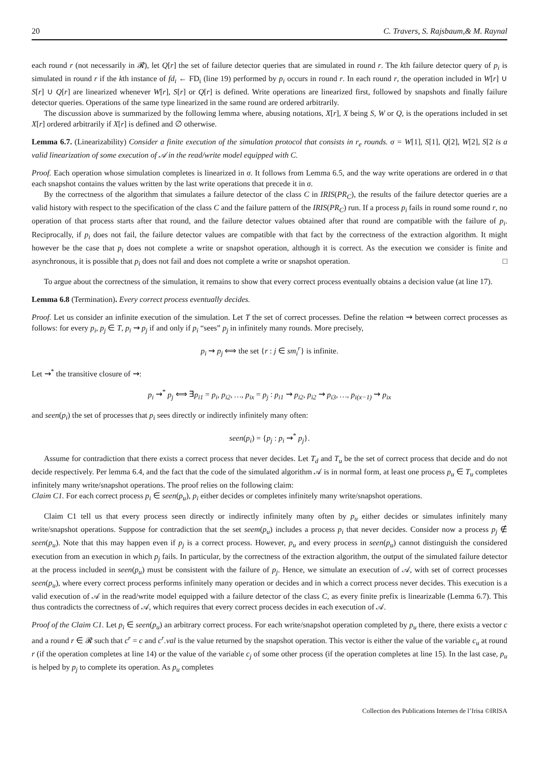20 C. Travers, S. Rajsbaum,& M. Raynal
each round r (not necessarily in 𝓡), let Q[r] the set of failure detector queries that are simulated in round r. The kth failure detector query of p<sub>i</sub> is simulated in round r if the kth instance of fd<sub>i</sub> ← FD<sub>i</sub> (line 19) performed by p<sub>i</sub> occurs in round r. In each round r, the operation included in W[r] ∪ S[r] ∪ Q[r] are linearized whenever W[r], S[r] or Q[r] is defined. Write operations are linearized first, followed by snapshots and finally failure detector queries. Operations of the same type linearized in the same round are ordered arbitrarily.
The discussion above is summarized by the following lemma where, abusing notations, X[r], X being S, W or Q, is the operations included in set X[r] ordered arbitrarily if X[r] is defined and ∅ otherwise.
Lemma 6.7. (Linearizability) Consider a finite execution of the simulation protocol that consists in r<sub>e</sub> rounds. σ = W[1], S[1], Q[2], W[2], S[2 is a valid linearization of some execution of 𝒜 in the read/write model equipped with C.
Proof. Each operation whose simulation completes is linearized in σ. It follows from Lemma 6.5, and the way write operations are ordered in σ that each snapshot contains the values written by the last write operations that precede it in σ.
By the correctness of the algorithm that simulates a failure detector of the class C in IRIS(PR<sub>C</sub>), the results of the failure detector queries are a valid history with respect to the specification of the class C and the failure pattern of the IRIS(PR<sub>C</sub>) run. If a process p<sub>i</sub> fails in round some round r, no operation of that process starts after that round, and the failure detector values obtained after that round are compatible with the failure of p<sub>i</sub>. Reciprocally, if p<sub>i</sub> does not fail, the failure detector values are compatible with that fact by the correctness of the extraction algorithm. It might however be the case that p<sub>i</sub> does not complete a write or snapshot operation, although it is correct. As the execution we consider is finite and asynchronous, it is possible that p<sub>i</sub> does not fail and does not complete a write or snapshot operation. □
To argue about the correctness of the simulation, it remains to show that every correct process eventually obtains a decision value (at line 17).
Lemma 6.8 (Termination). Every correct process eventually decides.
Proof. Let us consider an infinite execution of the simulation. Let T the set of correct processes. Define the relation ⇝ between correct processes as follows: for every p<sub>i</sub>, p<sub>j</sub> ∈ T, p<sub>i</sub> ⇝ p<sub>j</sub> if and only if p<sub>i</sub> “sees” p<sub>j</sub> in infinitely many rounds. More precisely,
p<sub>i</sub> ⇝ p<sub>j</sub> ⟺ the set {r : j ∈ sm<sub>i</sub><sup>r</sup>} is infinite.
Let ⇝<sup>*</sup> the transitive closure of ⇝:
p<sub>i</sub> ⇝<sup>*</sup> p<sub>j</sub> ⟺ ∃p<sub>i1</sub> = p<sub>i</sub>, p<sub>i2</sub>, …, p<sub>ix</sub> = p<sub>j</sub> : p<sub>i1</sub> ⇝ p<sub>i2</sub>, p<sub>i2</sub> ⇝ p<sub>i3</sub>, …, p<sub>i(x−1)</sub> ⇝ p<sub>ix</sub>
and seen(p<sub>i</sub>) the set of processes that p<sub>i</sub> sees directly or indirectly infinitely many often:
seen(p<sub>i</sub>) = {p<sub>j</sub> : p<sub>i</sub> ⇝<sup>*</sup> p<sub>j</sub>}.
Assume for contradiction that there exists a correct process that never decides. Let T<sub>d</sub> and T<sub>u</sub> be the set of correct process that decide and do not decide respectively. Per lemma 6.4, and the fact that the code of the simulated algorithm 𝒜 is in normal form, at least one process p<sub>u</sub> ∈ T<sub>u</sub> completes infinitely many write/snapshot operations. The proof relies on the following claim:
Claim C1. For each correct process p<sub>i</sub> ∈ seen(p<sub>u</sub>), p<sub>i</sub> either decides or completes infinitely many write/snapshot operations.
Claim C1 tell us that every process seen directly or indirectly infinitely many often by p<sub>u</sub> either decides or simulates infinitely many write/snapshot operations. Suppose for contradiction that the set seem(p<sub>u</sub>) includes a process p<sub>i</sub> that never decides. Consider now a process p<sub>j</sub> ∉ seen(p<sub>u</sub>). Note that this may happen even if p<sub>j</sub> is a correct process. However, p<sub>u</sub> and every process in seen(p<sub>u</sub>) cannot distinguish the considered execution from an execution in which p<sub>j</sub> fails. In particular, by the correctness of the extraction algorithm, the output of the simulated failure detector at the process included in seen(p<sub>u</sub>) must be consistent with the failure of p<sub>j</sub>. Hence, we simulate an execution of 𝒜, with set of correct processes seen(p<sub>u</sub>), where every correct process performs infinitely many operation or decides and in which a correct process never decides. This execution is a valid execution of 𝒜 in the read/write model equipped with a failure detector of the class C, as every finite prefix is linearizable (Lemma 6.7). This thus contradicts the correctness of 𝒜, which requires that every correct process decides in each execution of 𝒜.
Proof of the Claim C1. Let p<sub>i</sub> ∈ seen(p<sub>u</sub>) an arbitrary correct process. For each write/snapshot operation completed by p<sub>u</sub> there, there exists a vector c and a round r ∈ 𝓡 such that c<sup>r</sup> = c and c<sup>r</sup>.val is the value returned by the snapshot operation. This vector is either the value of the variable c<sub>u</sub> at round r (if the operation completes at line 14) or the value of the variable c<sub>j</sub> of some other process (if the operation completes at line 15). In the last case, p<sub>u</sub> is helped by p<sub>j</sub> to complete its operation. As p<sub>u</sub> completes
Collection des Publications Internes de l’Irisa ©IRISA